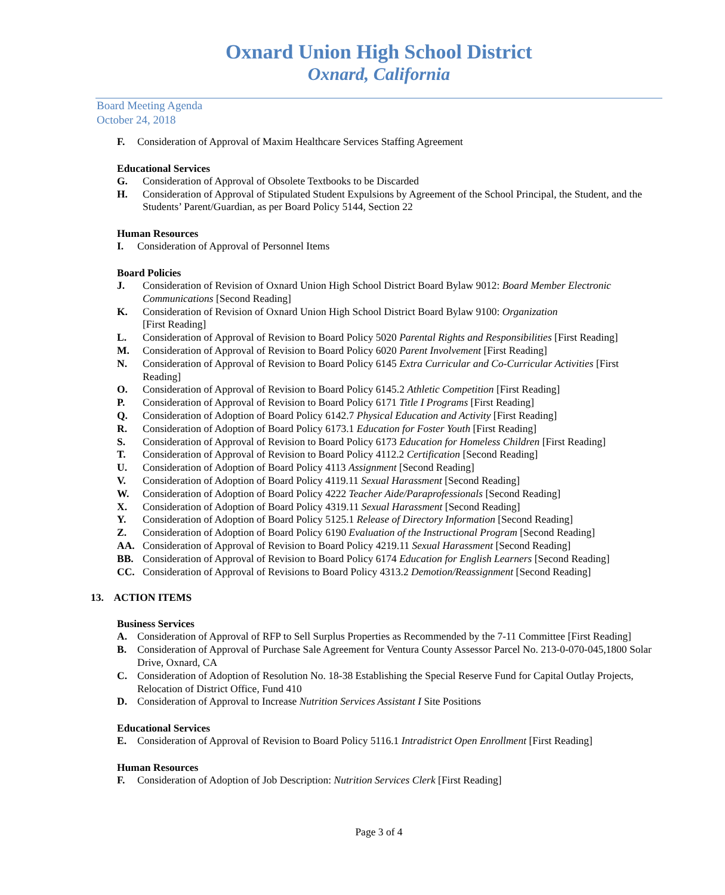Oxnard Union High School District
Oxnard, California
Board Meeting Agenda
October 24, 2018
F. Consideration of Approval of Maxim Healthcare Services Staffing Agreement
Educational Services
G. Consideration of Approval of Obsolete Textbooks to be Discarded
H. Consideration of Approval of Stipulated Student Expulsions by Agreement of the School Principal, the Student, and the Students’ Parent/Guardian, as per Board Policy 5144, Section 22
Human Resources
I. Consideration of Approval of Personnel Items
Board Policies
J. Consideration of Revision of Oxnard Union High School District Board Bylaw 9012: Board Member Electronic Communications [Second Reading]
K. Consideration of Revision of Oxnard Union High School District Board Bylaw 9100: Organization
[First Reading]
L. Consideration of Approval of Revision to Board Policy 5020 Parental Rights and Responsibilities [First Reading]
M. Consideration of Approval of Revision to Board Policy 6020 Parent Involvement [First Reading]
N. Consideration of Approval of Revision to Board Policy 6145 Extra Curricular and Co-Curricular Activities [First Reading]
O. Consideration of Approval of Revision to Board Policy 6145.2 Athletic Competition [First Reading]
P. Consideration of Approval of Revision to Board Policy 6171 Title I Programs [First Reading]
Q. Consideration of Adoption of Board Policy 6142.7 Physical Education and Activity [First Reading]
R. Consideration of Adoption of Board Policy 6173.1 Education for Foster Youth [First Reading]
S. Consideration of Approval of Revision to Board Policy 6173 Education for Homeless Children [First Reading]
T. Consideration of Approval of Revision to Board Policy 4112.2 Certification [Second Reading]
U. Consideration of Adoption of Board Policy 4113 Assignment [Second Reading]
V. Consideration of Adoption of Board Policy 4119.11 Sexual Harassment [Second Reading]
W. Consideration of Adoption of Board Policy 4222 Teacher Aide/Paraprofessionals [Second Reading]
X. Consideration of Adoption of Board Policy 4319.11 Sexual Harassment [Second Reading]
Y. Consideration of Adoption of Board Policy 5125.1 Release of Directory Information [Second Reading]
Z. Consideration of Adoption of Board Policy 6190 Evaluation of the Instructional Program [Second Reading]
AA. Consideration of Approval of Revision to Board Policy 4219.11 Sexual Harassment [Second Reading]
BB. Consideration of Approval of Revision to Board Policy 6174 Education for English Learners [Second Reading]
CC. Consideration of Approval of Revisions to Board Policy 4313.2 Demotion/Reassignment [Second Reading]
13. ACTION ITEMS
Business Services
A. Consideration of Approval of RFP to Sell Surplus Properties as Recommended by the 7-11 Committee [First Reading]
B. Consideration of Approval of Purchase Sale Agreement for Ventura County Assessor Parcel No. 213-0-070-045,1800 Solar Drive, Oxnard, CA
C. Consideration of Adoption of Resolution No. 18-38 Establishing the Special Reserve Fund for Capital Outlay Projects, Relocation of District Office, Fund 410
D. Consideration of Approval to Increase Nutrition Services Assistant I Site Positions
Educational Services
E. Consideration of Approval of Revision to Board Policy 5116.1 Intradistrict Open Enrollment [First Reading]
Human Resources
F. Consideration of Adoption of Job Description: Nutrition Services Clerk [First Reading]
Page 3 of 4